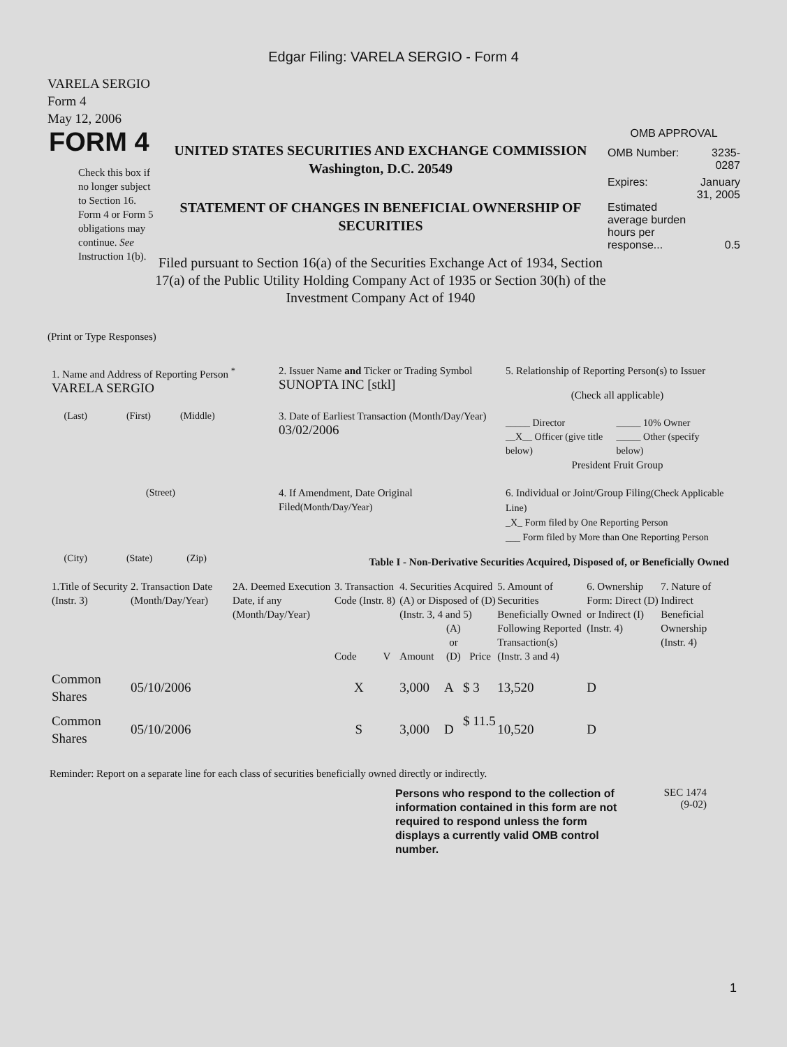Edgar Filing: VARELA SERGIO - Form 4
VARELA SERGIO
Form 4
May 12, 2006
| FORM 4 Check this box if no longer subject to Section 16. Form 4 or Form 5 obligations may continue. See Instruction 1(b). | UNITED STATES SECURITIES AND EXCHANGE COMMISSION Washington, D.C. 20549 STATEMENT OF CHANGES IN BENEFICIAL OWNERSHIP OF SECURITIES Filed pursuant to Section 16(a) of the Securities Exchange Act of 1934, Section 17(a) of the Public Utility Holding Company Act of 1935 or Section 30(h) of the Investment Company Act of 1940 | OMB APPROVAL / OMB Number: / 3235-0287 / / Expires: / January 31, 2005 / / Estimated average burden hours per response... / 0.5 / |
(Print or Type Responses)
| 1. Name and Address of Reporting Person <sup>*</sup> VARELA SERGIO | 2. Issuer Name and Ticker or Trading Symbol SUNOPTA INC [stkl] | 5. Relationship of Reporting Person(s) to Issuer (Check all applicable) |
| (Last) (First) (Middle) | 3. Date of Earliest Transaction (Month/Day/Year) 03/02/2006 | / _____ Director / _____ 10% Owner / / __X__ Officer (give title below) / _____ Other (specify below) / President Fruit Group |
| (Street) | 4. If Amendment, Date Original Filed (Month/Day/Year) | 6. Individual or Joint/Group Filing (Check Applicable Line) _X_ Form filed by One Reporting Person ___ Form filed by More than One Reporting Person |
| (City) (State) (Zip) | Table I - Non-Derivative Securities Acquired, Disposed of, or Beneficially Owned | |
| 1.Title of Security (Instr. 3) | 2. Transaction Date (Month/Day/Year) | 2A. Deemed Execution Date, if any (Month/Day/Year) | 3. Transaction Code (Instr. 8) | | 4. Securities Acquired (A) or Disposed of (D) (Instr. 3, 4 and 5) | | | 5. Amount of Securities Beneficially Owned Following Reported Transaction(s) (Instr. 3 and 4) | 6. Ownership Form: Direct (D) or Indirect (I) (Instr. 4) | 7. Nature of Indirect Beneficial Ownership (Instr. 4) |
| --- | --- | --- | --- | --- | --- | --- | --- | --- | --- | --- |
| | | | Code | V | Amount | (A) or (D) | Price | | | |
| Common Shares | 05/10/2006 | | X | | 3,000 | A | $ 3 | 13,520 | D | |
| Common Shares | 05/10/2006 | | S | | 3,000 | D | $ 11.5 | 10,520 | D | |
Reminder: Report on a separate line for each class of securities beneficially owned directly or indirectly.
| Persons who respond to the collection of information contained in this form are not required to respond unless the form displays a currently valid OMB control number. | SEC 1474 (9-02) |
1